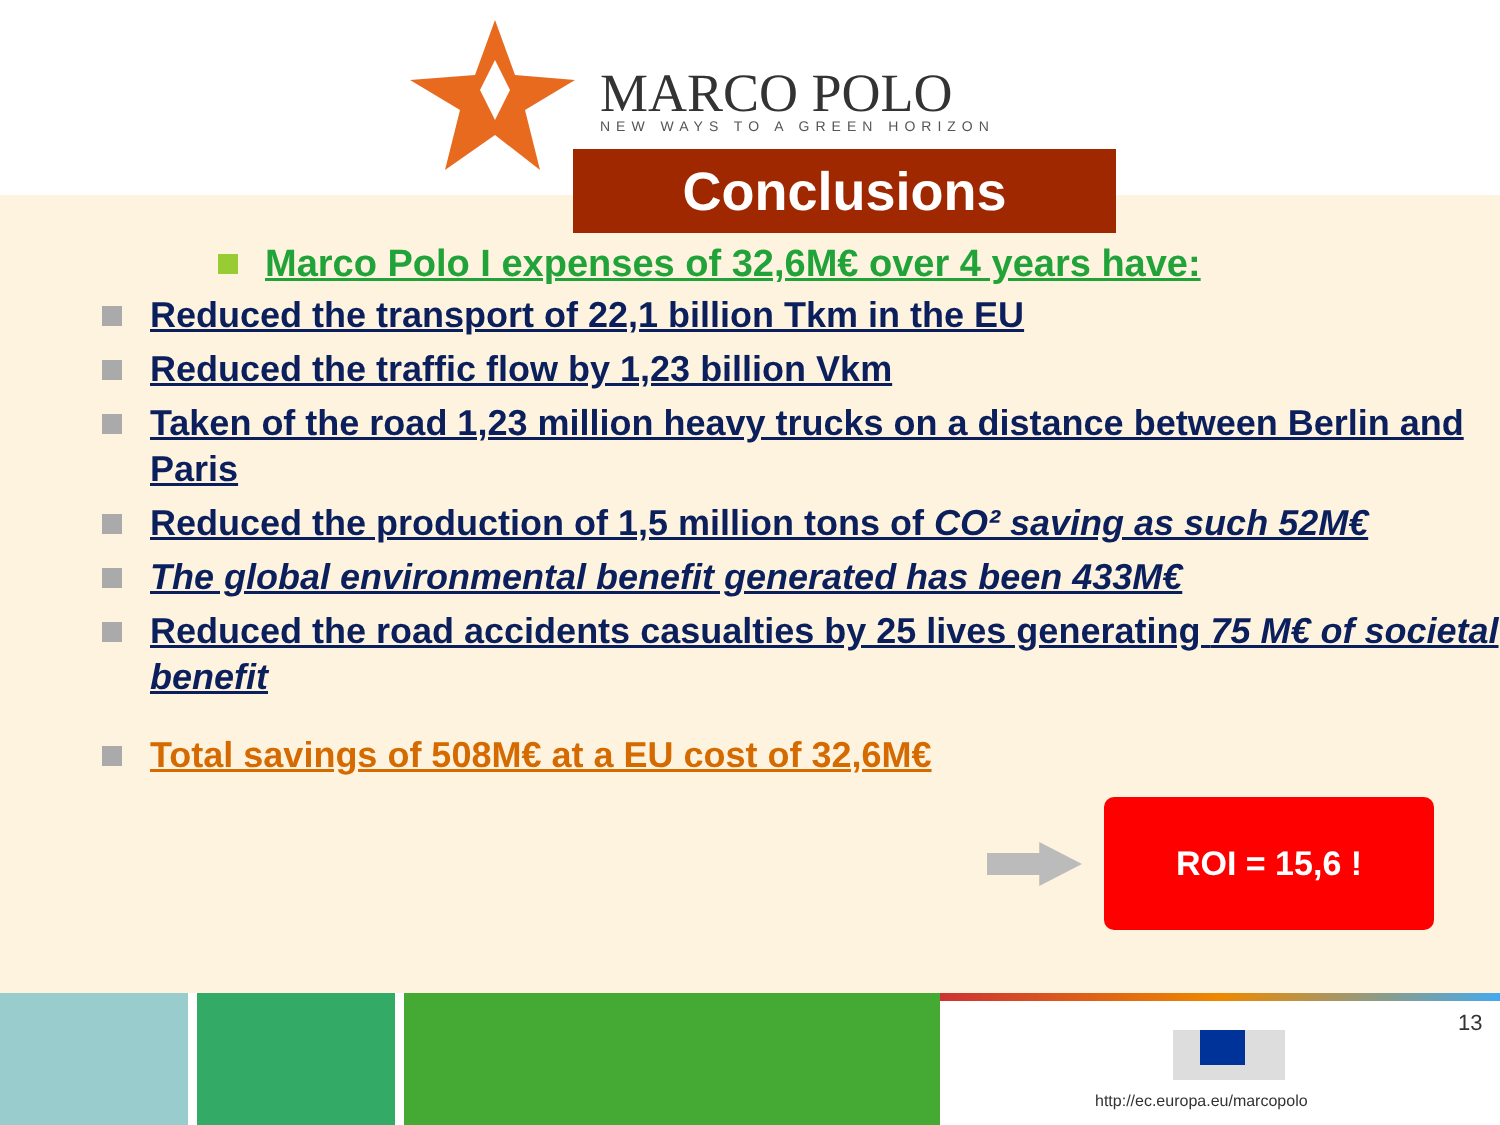MARCO POLO NEW WAYS TO A GREEN HORIZON
Conclusions
Marco Polo I expenses of 32,6M€ over 4 years have:
Reduced the transport of 22,1 billion Tkm in the EU
Reduced the traffic flow by 1,23 billion Vkm
Taken of the road 1,23 million heavy trucks on a distance between Berlin and Paris
Reduced the production of 1,5 million tons of CO² saving as such 52M€
The global environmental benefit generated has been 433M€
Reduced the road accidents casualties by 25 lives generating 75 M€ of societal benefit
Total savings of 508M€ at a EU cost of 32,6M€
ROI = 15,6 !
13
http://ec.europa.eu/marcopolo